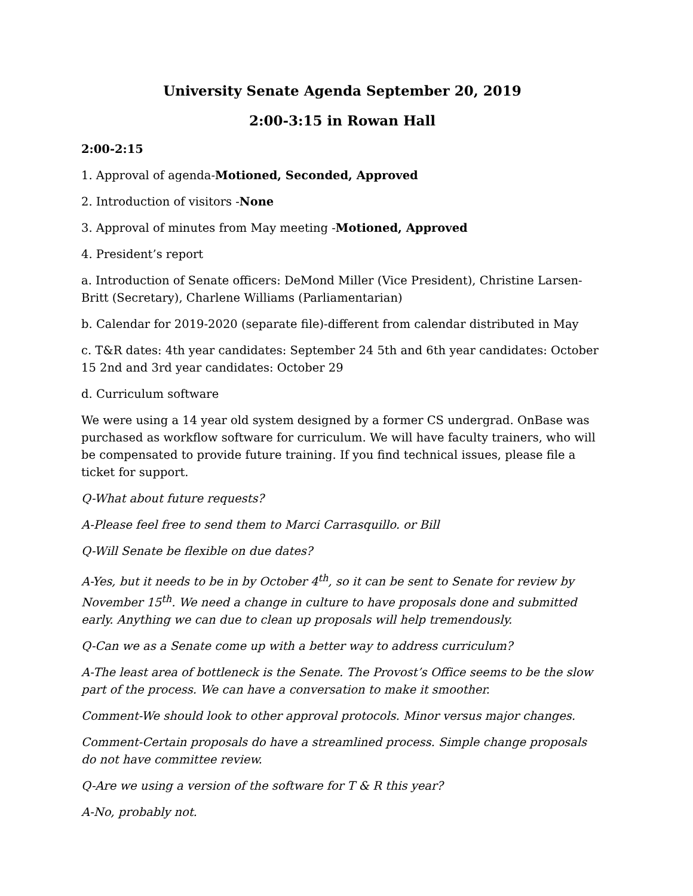University Senate Agenda September 20, 2019
2:00-3:15 in Rowan Hall
2:00-2:15
1. Approval of agenda-Motioned, Seconded, Approved
2. Introduction of visitors -None
3. Approval of minutes from May meeting -Motioned, Approved
4. President’s report
a. Introduction of Senate officers: DeMond Miller (Vice President), Christine Larsen-Britt (Secretary), Charlene Williams (Parliamentarian)
b. Calendar for 2019-2020 (separate file)-different from calendar distributed in May
c. T&R dates: 4th year candidates: September 24 5th and 6th year candidates: October 15 2nd and 3rd year candidates: October 29
d. Curriculum software
We were using a 14 year old system designed by a former CS undergrad. OnBase was purchased as workflow software for curriculum. We will have faculty trainers, who will be compensated to provide future training. If you find technical issues, please file a ticket for support.
Q-What about future requests?
A-Please feel free to send them to Marci Carrasquillo. or Bill
Q-Will Senate be flexible on due dates?
A-Yes, but it needs to be in by October 4<sup>th</sup>, so it can be sent to Senate for review by November 15<sup>th</sup>. We need a change in culture to have proposals done and submitted early. Anything we can due to clean up proposals will help tremendously.
Q-Can we as a Senate come up with a better way to address curriculum?
A-The least area of bottleneck is the Senate. The Provost’s Office seems to be the slow part of the process. We can have a conversation to make it smoother.
Comment-We should look to other approval protocols. Minor versus major changes.
Comment-Certain proposals do have a streamlined process. Simple change proposals do not have committee review.
Q-Are we using a version of the software for T & R this year?
A-No, probably not.